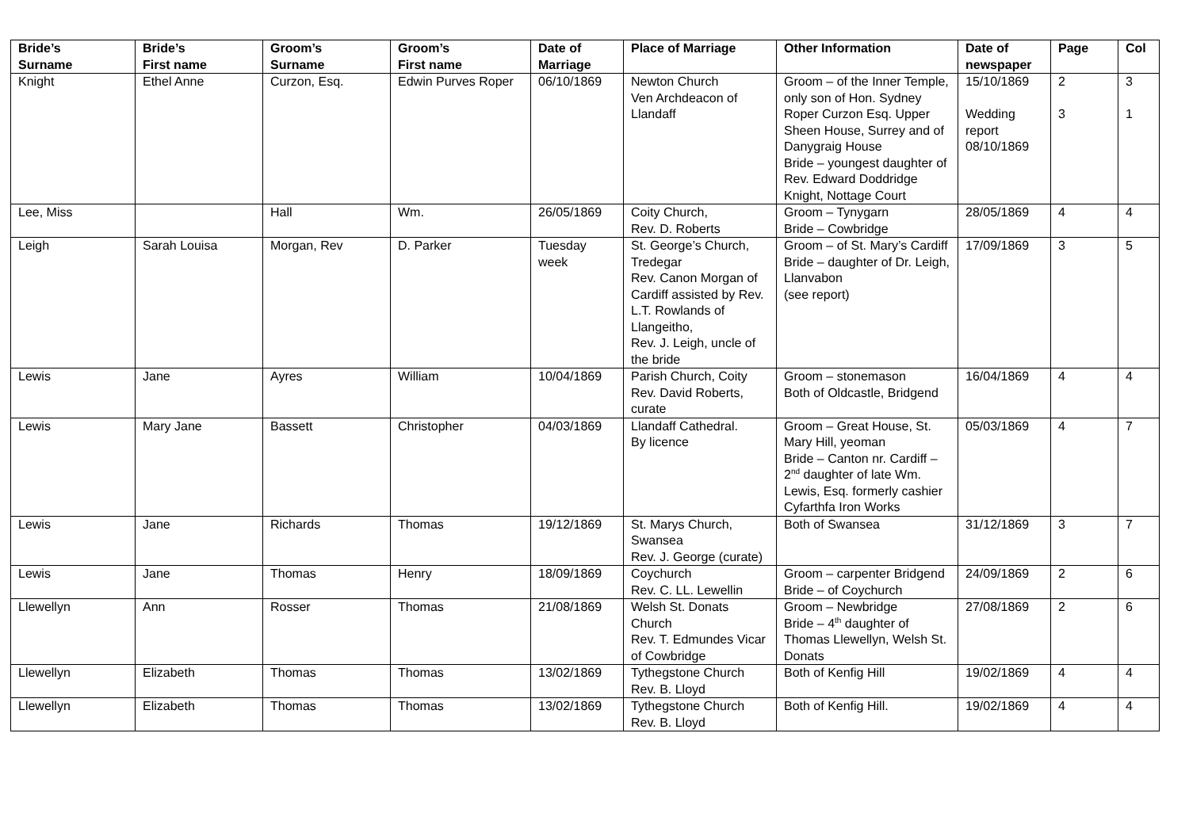| Bride’s Surname | Bride’s First name | Groom’s Surname | Groom’s First name | Date of Marriage | Place of Marriage | Other Information | Date of newspaper | Page | Col |
| --- | --- | --- | --- | --- | --- | --- | --- | --- | --- |
| Knight | Ethel Anne | Curzon, Esq. | Edwin Purves Roper | 06/10/1869 | Newton Church Ven Archdeacon of Llandaff | Groom – of the Inner Temple, only son of Hon. Sydney Roper Curzon Esq. Upper Sheen House, Surrey and of Danygraig House Bride – youngest daughter of Rev. Edward Doddridge Knight, Nottage Court | 15/10/1869 Wedding report 08/10/1869 | 2 3 | 3 1 |
| Lee, Miss | | Hall | Wm. | 26/05/1869 | Coity Church, Rev. D. Roberts | Groom – Tynygarn Bride – Cowbridge | 28/05/1869 | 4 | 4 |
| Leigh | Sarah Louisa | Morgan, Rev | D. Parker | Tuesday week | St. George’s Church, Tredegar Rev. Canon Morgan of Cardiff assisted by Rev. L.T. Rowlands of Llangeitho, Rev. J. Leigh, uncle of the bride | Groom – of St. Mary’s Cardiff Bride – daughter of Dr. Leigh, Llanvabon (see report) | 17/09/1869 | 3 | 5 |
| Lewis | Jane | Ayres | William | 10/04/1869 | Parish Church, Coity Rev. David Roberts, curate | Groom – stonemason Both of Oldcastle, Bridgend | 16/04/1869 | 4 | 4 |
| Lewis | Mary Jane | Bassett | Christopher | 04/03/1869 | Llandaff Cathedral. By licence | Groom – Great House, St. Mary Hill, yeoman Bride – Canton nr. Cardiff – 2<sup>nd</sup> daughter of late Wm. Lewis, Esq. formerly cashier Cyfarthfa Iron Works | 05/03/1869 | 4 | 7 |
| Lewis | Jane | Richards | Thomas | 19/12/1869 | St. Marys Church, Swansea Rev. J. George (curate) | Both of Swansea | 31/12/1869 | 3 | 7 |
| Lewis | Jane | Thomas | Henry | 18/09/1869 | Coychurch Rev. C. LL. Lewellin | Groom – carpenter Bridgend Bride – of Coychurch | 24/09/1869 | 2 | 6 |
| Llewellyn | Ann | Rosser | Thomas | 21/08/1869 | Welsh St. Donats Church Rev. T. Edmundes Vicar of Cowbridge | Groom – Newbridge Bride – 4<sup>th</sup> daughter of Thomas Llewellyn, Welsh St. Donats | 27/08/1869 | 2 | 6 |
| Llewellyn | Elizabeth | Thomas | Thomas | 13/02/1869 | Tythegstone Church Rev. B. Lloyd | Both of Kenfig Hill | 19/02/1869 | 4 | 4 |
| Llewellyn | Elizabeth | Thomas | Thomas | 13/02/1869 | Tythegstone Church Rev. B. Lloyd | Both of Kenfig Hill. | 19/02/1869 | 4 | 4 |